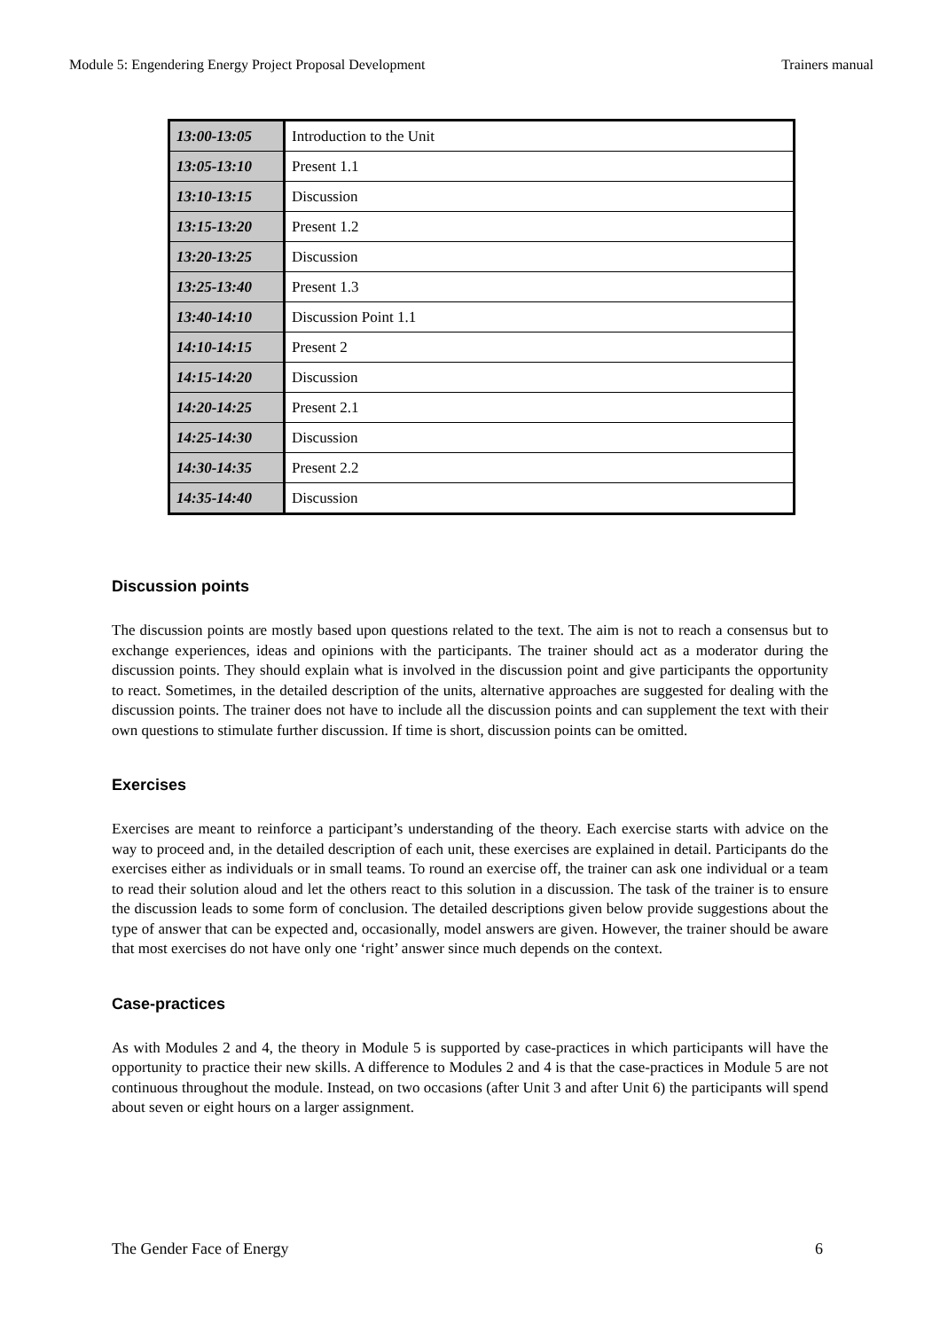Module 5: Engendering Energy Project Proposal Development Trainers manual
| 13:00-13:05 | Introduction to the Unit |
| 13:05-13:10 | Present 1.1 |
| 13:10-13:15 | Discussion |
| 13:15-13:20 | Present 1.2 |
| 13:20-13:25 | Discussion |
| 13:25-13:40 | Present 1.3 |
| 13:40-14:10 | Discussion Point 1.1 |
| 14:10-14:15 | Present 2 |
| 14:15-14:20 | Discussion |
| 14:20-14:25 | Present 2.1 |
| 14:25-14:30 | Discussion |
| 14:30-14:35 | Present 2.2 |
| 14:35-14:40 | Discussion |
Discussion points
The discussion points are mostly based upon questions related to the text. The aim is not to reach a consensus but to exchange experiences, ideas and opinions with the participants. The trainer should act as a moderator during the discussion points. They should explain what is involved in the discussion point and give participants the opportunity to react. Sometimes, in the detailed description of the units, alternative approaches are suggested for dealing with the discussion points. The trainer does not have to include all the discussion points and can supplement the text with their own questions to stimulate further discussion. If time is short, discussion points can be omitted.
Exercises
Exercises are meant to reinforce a participant’s understanding of the theory. Each exercise starts with advice on the way to proceed and, in the detailed description of each unit, these exercises are explained in detail. Participants do the exercises either as individuals or in small teams. To round an exercise off, the trainer can ask one individual or a team to read their solution aloud and let the others react to this solution in a discussion. The task of the trainer is to ensure the discussion leads to some form of conclusion. The detailed descriptions given below provide suggestions about the type of answer that can be expected and, occasionally, model answers are given. However, the trainer should be aware that most exercises do not have only one ‘right’ answer since much depends on the context.
Case-practices
As with Modules 2 and 4, the theory in Module 5 is supported by case-practices in which participants will have the opportunity to practice their new skills. A difference to Modules 2 and 4 is that the case-practices in Module 5 are not continuous throughout the module. Instead, on two occasions (after Unit 3 and after Unit 6) the participants will spend about seven or eight hours on a larger assignment.
The Gender Face of Energy 6